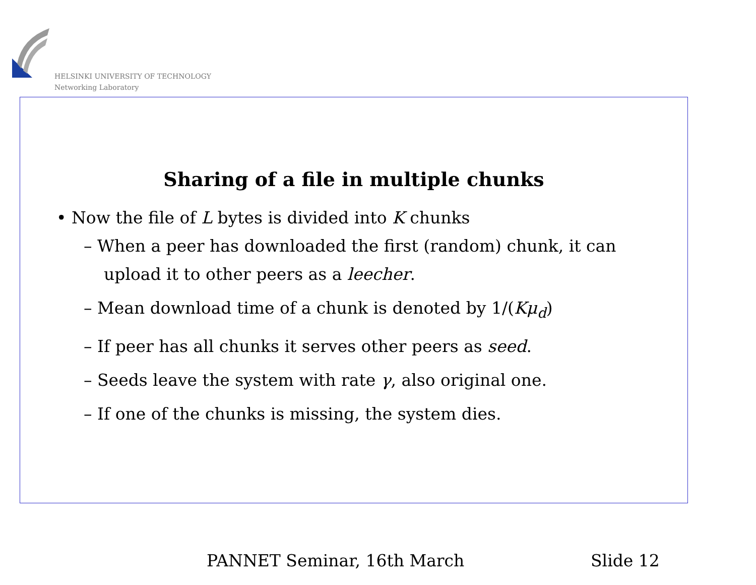HELSINKI UNIVERSITY OF TECHNOLOGY
Networking Laboratory
Sharing of a file in multiple chunks
• Now the file of L bytes is divided into K chunks
– When a peer has downloaded the first (random) chunk, it can upload it to other peers as a leecher.
– Mean download time of a chunk is denoted by 1/(Kμ<sub>d</sub>)
– If peer has all chunks it serves other peers as seed.
– Seeds leave the system with rate γ, also original one.
– If one of the chunks is missing, the system dies.
PANNET Seminar, 16th March Slide 12